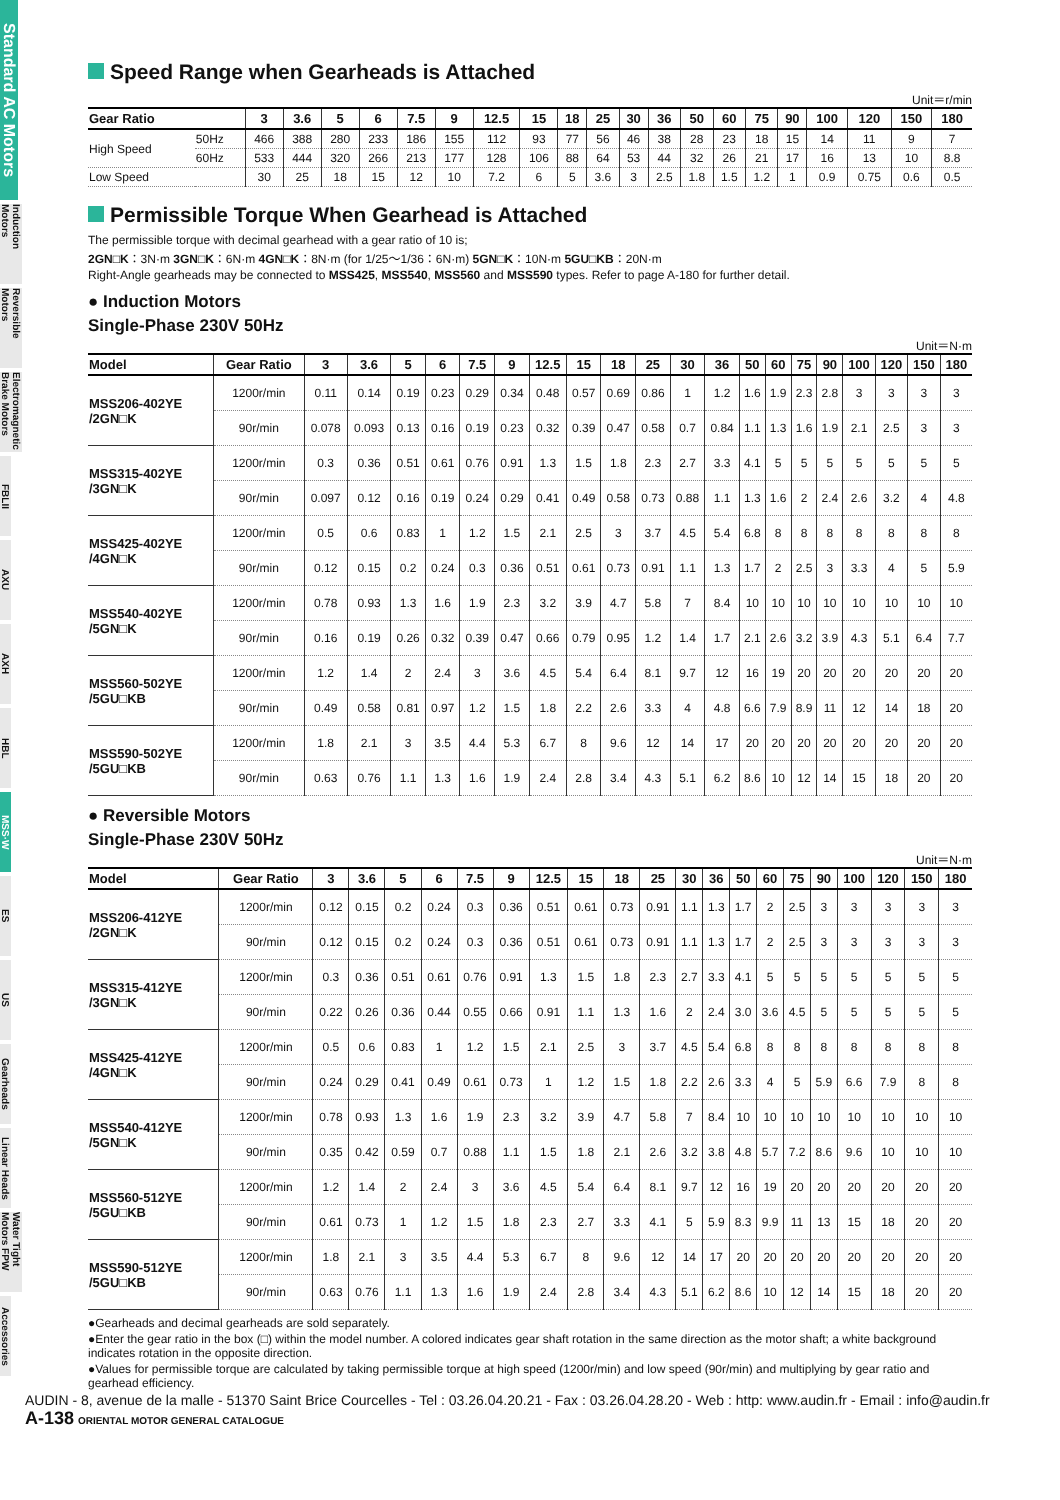Standard AC Motors
Induction Motors
Reversible Motors
Electromagnetic Brake Motors
FBLII
AXU
AXH
HBL
MSS·W
ES
US
Gearheads
Linear Heads
Water Tight Motors FPW
Accessories
Speed Range when Gearheads is Attached
Unit＝r/min
| Gear Ratio | | 3 | 3.6 | 5 | 6 | 7.5 | 9 | 12.5 | 15 | 18 | 25 | 30 | 36 | 50 | 60 | 75 | 90 | 100 | 120 | 150 | 180 |
| --- | --- | --- | --- | --- | --- | --- | --- | --- | --- | --- | --- | --- | --- | --- | --- | --- | --- | --- | --- | --- | --- |
| High Speed | 50Hz | 466 | 388 | 280 | 233 | 186 | 155 | 112 | 93 | 77 | 56 | 46 | 38 | 28 | 23 | 18 | 15 | 14 | 11 | 9 | 7 |
| | 60Hz | 533 | 444 | 320 | 266 | 213 | 177 | 128 | 106 | 88 | 64 | 53 | 44 | 32 | 26 | 21 | 17 | 16 | 13 | 10 | 8.8 |
| Low Speed | | 30 | 25 | 18 | 15 | 12 | 10 | 7.2 | 6 | 5 | 3.6 | 3 | 2.5 | 1.8 | 1.5 | 1.2 | 1 | 0.9 | 0.75 | 0.6 | 0.5 |
Permissible Torque When Gearhead is Attached
The permissible torque with decimal gearhead with a gear ratio of 10 is;
2GN□K：3N·m 3GN□K：6N·m 4GN□K：8N·m (for 1/25～1/36：6N·m) 5GN□K：10N·m 5GU□KB：20N·m
Right-Angle gearheads may be connected to MSS425, MSS540, MSS560 and MSS590 types. Refer to page A-180 for further detail.
● Induction Motors
Single-Phase 230V 50Hz
Unit＝N·m
| Model | Gear Ratio | 3 | 3.6 | 5 | 6 | 7.5 | 9 | 12.5 | 15 | 18 | 25 | 30 | 36 | 50 | 60 | 75 | 90 | 100 | 120 | 150 | 180 |
| --- | --- | --- | --- | --- | --- | --- | --- | --- | --- | --- | --- | --- | --- | --- | --- | --- | --- | --- | --- | --- | --- |
| MSS206-402YE /2GN□K | 1200r/min | 0.11 | 0.14 | 0.19 | 0.23 | 0.29 | 0.34 | 0.48 | 0.57 | 0.69 | 0.86 | 1 | 1.2 | 1.6 | 1.9 | 2.3 | 2.8 | 3 | 3 | 3 | 3 |
| | 90r/min | 0.078 | 0.093 | 0.13 | 0.16 | 0.19 | 0.23 | 0.32 | 0.39 | 0.47 | 0.58 | 0.7 | 0.84 | 1.1 | 1.3 | 1.6 | 1.9 | 2.1 | 2.5 | 3 | 3 |
| MSS315-402YE /3GN□K | 1200r/min | 0.3 | 0.36 | 0.51 | 0.61 | 0.76 | 0.91 | 1.3 | 1.5 | 1.8 | 2.3 | 2.7 | 3.3 | 4.1 | 5 | 5 | 5 | 5 | 5 | 5 | 5 |
| | 90r/min | 0.097 | 0.12 | 0.16 | 0.19 | 0.24 | 0.29 | 0.41 | 0.49 | 0.58 | 0.73 | 0.88 | 1.1 | 1.3 | 1.6 | 2 | 2.4 | 2.6 | 3.2 | 4 | 4.8 |
| MSS425-402YE /4GN□K | 1200r/min | 0.5 | 0.6 | 0.83 | 1 | 1.2 | 1.5 | 2.1 | 2.5 | 3 | 3.7 | 4.5 | 5.4 | 6.8 | 8 | 8 | 8 | 8 | 8 | 8 | 8 |
| | 90r/min | 0.12 | 0.15 | 0.2 | 0.24 | 0.3 | 0.36 | 0.51 | 0.61 | 0.73 | 0.91 | 1.1 | 1.3 | 1.7 | 2 | 2.5 | 3 | 3.3 | 4 | 5 | 5.9 |
| MSS540-402YE /5GN□K | 1200r/min | 0.78 | 0.93 | 1.3 | 1.6 | 1.9 | 2.3 | 3.2 | 3.9 | 4.7 | 5.8 | 7 | 8.4 | 10 | 10 | 10 | 10 | 10 | 10 | 10 | 10 |
| | 90r/min | 0.16 | 0.19 | 0.26 | 0.32 | 0.39 | 0.47 | 0.66 | 0.79 | 0.95 | 1.2 | 1.4 | 1.7 | 2.1 | 2.6 | 3.2 | 3.9 | 4.3 | 5.1 | 6.4 | 7.7 |
| MSS560-502YE /5GU□KB | 1200r/min | 1.2 | 1.4 | 2 | 2.4 | 3 | 3.6 | 4.5 | 5.4 | 6.4 | 8.1 | 9.7 | 12 | 16 | 19 | 20 | 20 | 20 | 20 | 20 | 20 |
| | 90r/min | 0.49 | 0.58 | 0.81 | 0.97 | 1.2 | 1.5 | 1.8 | 2.2 | 2.6 | 3.3 | 4 | 4.8 | 6.6 | 7.9 | 8.9 | 11 | 12 | 14 | 18 | 20 |
| MSS590-502YE /5GU□KB | 1200r/min | 1.8 | 2.1 | 3 | 3.5 | 4.4 | 5.3 | 6.7 | 8 | 9.6 | 12 | 14 | 17 | 20 | 20 | 20 | 20 | 20 | 20 | 20 | 20 |
| | 90r/min | 0.63 | 0.76 | 1.1 | 1.3 | 1.6 | 1.9 | 2.4 | 2.8 | 3.4 | 4.3 | 5.1 | 6.2 | 8.6 | 10 | 12 | 14 | 15 | 18 | 20 | 20 |
● Reversible Motors
Single-Phase 230V 50Hz
Unit＝N·m
| Model | Gear Ratio | 3 | 3.6 | 5 | 6 | 7.5 | 9 | 12.5 | 15 | 18 | 25 | 30 | 36 | 50 | 60 | 75 | 90 | 100 | 120 | 150 | 180 |
| --- | --- | --- | --- | --- | --- | --- | --- | --- | --- | --- | --- | --- | --- | --- | --- | --- | --- | --- | --- | --- | --- |
| MSS206-412YE /2GN□K | 1200r/min | 0.12 | 0.15 | 0.2 | 0.24 | 0.3 | 0.36 | 0.51 | 0.61 | 0.73 | 0.91 | 1.1 | 1.3 | 1.7 | 2 | 2.5 | 3 | 3 | 3 | 3 | 3 |
| | 90r/min | 0.12 | 0.15 | 0.2 | 0.24 | 0.3 | 0.36 | 0.51 | 0.61 | 0.73 | 0.91 | 1.1 | 1.3 | 1.7 | 2 | 2.5 | 3 | 3 | 3 | 3 | 3 |
| MSS315-412YE /3GN□K | 1200r/min | 0.3 | 0.36 | 0.51 | 0.61 | 0.76 | 0.91 | 1.3 | 1.5 | 1.8 | 2.3 | 2.7 | 3.3 | 4.1 | 5 | 5 | 5 | 5 | 5 | 5 | 5 |
| | 90r/min | 0.22 | 0.26 | 0.36 | 0.44 | 0.55 | 0.66 | 0.91 | 1.1 | 1.3 | 1.6 | 2 | 2.4 | 3.0 | 3.6 | 4.5 | 5 | 5 | 5 | 5 | 5 |
| MSS425-412YE /4GN□K | 1200r/min | 0.5 | 0.6 | 0.83 | 1 | 1.2 | 1.5 | 2.1 | 2.5 | 3 | 3.7 | 4.5 | 5.4 | 6.8 | 8 | 8 | 8 | 8 | 8 | 8 | 8 |
| | 90r/min | 0.24 | 0.29 | 0.41 | 0.49 | 0.61 | 0.73 | 1 | 1.2 | 1.5 | 1.8 | 2.2 | 2.6 | 3.3 | 4 | 5 | 5.9 | 6.6 | 7.9 | 8 | 8 |
| MSS540-412YE /5GN□K | 1200r/min | 0.78 | 0.93 | 1.3 | 1.6 | 1.9 | 2.3 | 3.2 | 3.9 | 4.7 | 5.8 | 7 | 8.4 | 10 | 10 | 10 | 10 | 10 | 10 | 10 | 10 |
| | 90r/min | 0.35 | 0.42 | 0.59 | 0.7 | 0.88 | 1.1 | 1.5 | 1.8 | 2.1 | 2.6 | 3.2 | 3.8 | 4.8 | 5.7 | 7.2 | 8.6 | 9.6 | 10 | 10 | 10 |
| MSS560-512YE /5GU□KB | 1200r/min | 1.2 | 1.4 | 2 | 2.4 | 3 | 3.6 | 4.5 | 5.4 | 6.4 | 8.1 | 9.7 | 12 | 16 | 19 | 20 | 20 | 20 | 20 | 20 | 20 |
| | 90r/min | 0.61 | 0.73 | 1 | 1.2 | 1.5 | 1.8 | 2.3 | 2.7 | 3.3 | 4.1 | 5 | 5.9 | 8.3 | 9.9 | 11 | 13 | 15 | 18 | 20 | 20 |
| MSS590-512YE /5GU□KB | 1200r/min | 1.8 | 2.1 | 3 | 3.5 | 4.4 | 5.3 | 6.7 | 8 | 9.6 | 12 | 14 | 17 | 20 | 20 | 20 | 20 | 20 | 20 | 20 | 20 |
| | 90r/min | 0.63 | 0.76 | 1.1 | 1.3 | 1.6 | 1.9 | 2.4 | 2.8 | 3.4 | 4.3 | 5.1 | 6.2 | 8.6 | 10 | 12 | 14 | 15 | 18 | 20 | 20 |
●Gearheads and decimal gearheads are sold separately.
●Enter the gear ratio in the box (□) within the model number. A colored indicates gear shaft rotation in the same direction as the motor shaft; a white background indicates rotation in the opposite direction.
●Values for permissible torque are calculated by taking permissible torque at high speed (1200r/min) and low speed (90r/min) and multiplying by gear ratio and gearhead efficiency.
AUDIN - 8, avenue de la malle - 51370 Saint Brice Courcelles - Tel : 03.26.04.20.21 - Fax : 03.26.04.28.20 - Web : http: www.audin.fr - Email : info@audin.fr
A-138 ORIENTAL MOTOR GENERAL CATALOGUE